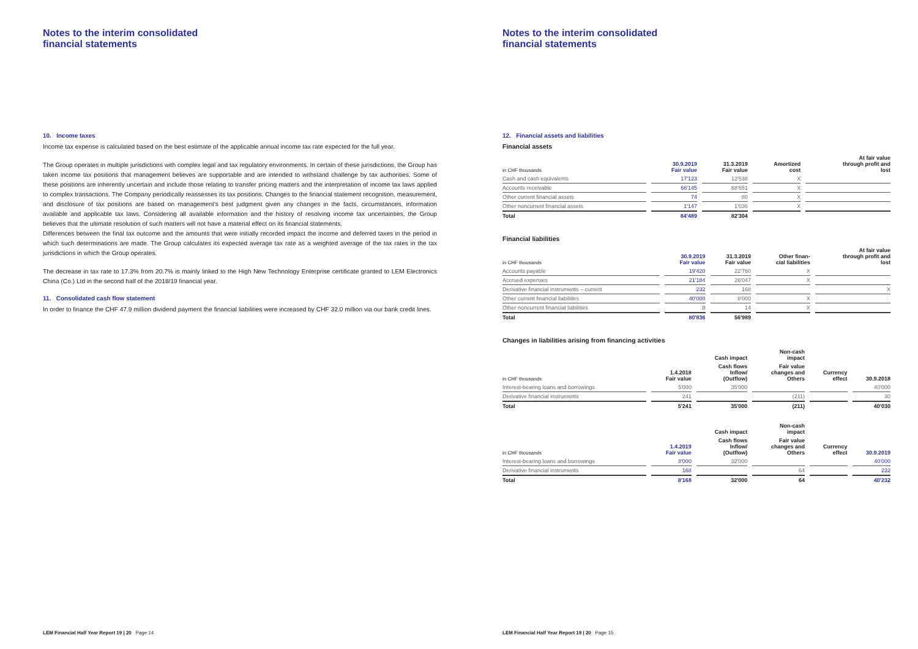Notes to the interim consolidated
financial statements
10. Income taxes
Income tax expense is calculated based on the best estimate of the applicable annual income tax rate expected for the full year.
The Group operates in multiple jurisdictions with complex legal and tax regulatory environments. In certain of these jurisdictions, the Group has taken income tax positions that management believes are supportable and are intended to withstand challenge by tax authorities. Some of these positions are inherently uncertain and include those relating to transfer pricing matters and the interpretation of income tax laws applied to complex transactions. The Company periodically reassesses its tax positions. Changes to the financial statement recognition, measurement, and disclosure of tax positions are based on management's best judgment given any changes in the facts, circumstances, information available and applicable tax laws. Considering all available information and the history of resolving income tax uncertainties, the Group believes that the ultimate resolution of such matters will not have a material effect on its financial statements.
Differences between the final tax outcome and the amounts that were initially recorded impact the income and deferred taxes in the period in which such determinations are made. The Group calculates its expected average tax rate as a weighted average of the tax rates in the tax jurisdictions in which the Group operates.
The decrease in tax rate to 17.3% from 20.7% is mainly linked to the High New Technology Enterprise certificate granted to LEM Electronics China (Co.) Ltd in the second half of the 2018/19 financial year.
11. Consolidated cash flow statement
In order to finance the CHF 47.9 million dividend payment the financial liabilities were increased by CHF 32.0 million via our bank credit lines.
LEM Financial Half Year Report 19 | 20 Page 14
Notes to the interim consolidated
financial statements
12. Financial assets and liabilities
Financial assets
| in CHF thousands | 30.9.2019 Fair value | 31.3.2019 Fair value | Amortized cost | At fair value through profit and lost |
| --- | --- | --- | --- | --- |
| Cash and cash equivalents | 17'123 | 12'538 | X | |
| Accounts receivable | 66'145 | 68'651 | X | |
| Other current financial assets | 74 | 80 | X | |
| Other noncurrent financial assets | 1'147 | 1'036 | X | |
| Total | 84'489 | 82'304 | | |
Financial liabilities
| in CHF thousands | 30.9.2019 Fair value | 31.3.2019 Fair value | Other finan- cial liabilities | At fair value through profit and lost |
| --- | --- | --- | --- | --- |
| Accounts payable | 19'420 | 22'760 | X | |
| Accrued expenses | 21'184 | 26'047 | X | |
| Derivative financial instruments – current | 232 | 168 | | X |
| Other current financial liabilities | 40'000 | 8'000 | X | |
| Other noncurrent financial liabilities | 0 | 14 | X | |
| Total | 80'836 | 56'989 | | |
Changes in liabilities arising from financing activities
| | | Cash impact | Non-cash impact | | |
| --- | --- | --- | --- | --- | --- |
| in CHF thousands | 1.4.2018 Fair value | Cash flows Inflow/ (Outflow) | Fair value changes and Others | Currency effect | 30.9.2018 |
| Interest-bearing loans and borrowings | 5'000 | 35'000 | | | 40'000 |
| Derivative financial instruments | 241 | | (211) | | 30 |
| Total | 5'241 | 35'000 | (211) | | 40'030 |
| | | Cash impact | Non-cash impact | | |
| --- | --- | --- | --- | --- | --- |
| in CHF thousands | 1.4.2019 Fair value | Cash flows Inflow/ (Outflow) | Fair value changes and Others | Currency effect | 30.9.2019 |
| Interest-bearing loans and borrowings | 8'000 | 32'000 | | | 40'000 |
| Derivative financial instruments | 168 | | 64 | | 232 |
| Total | 8'168 | 32'000 | 64 | | 40'232 |
LEM Financial Half Year Report 19 | 20 Page 15